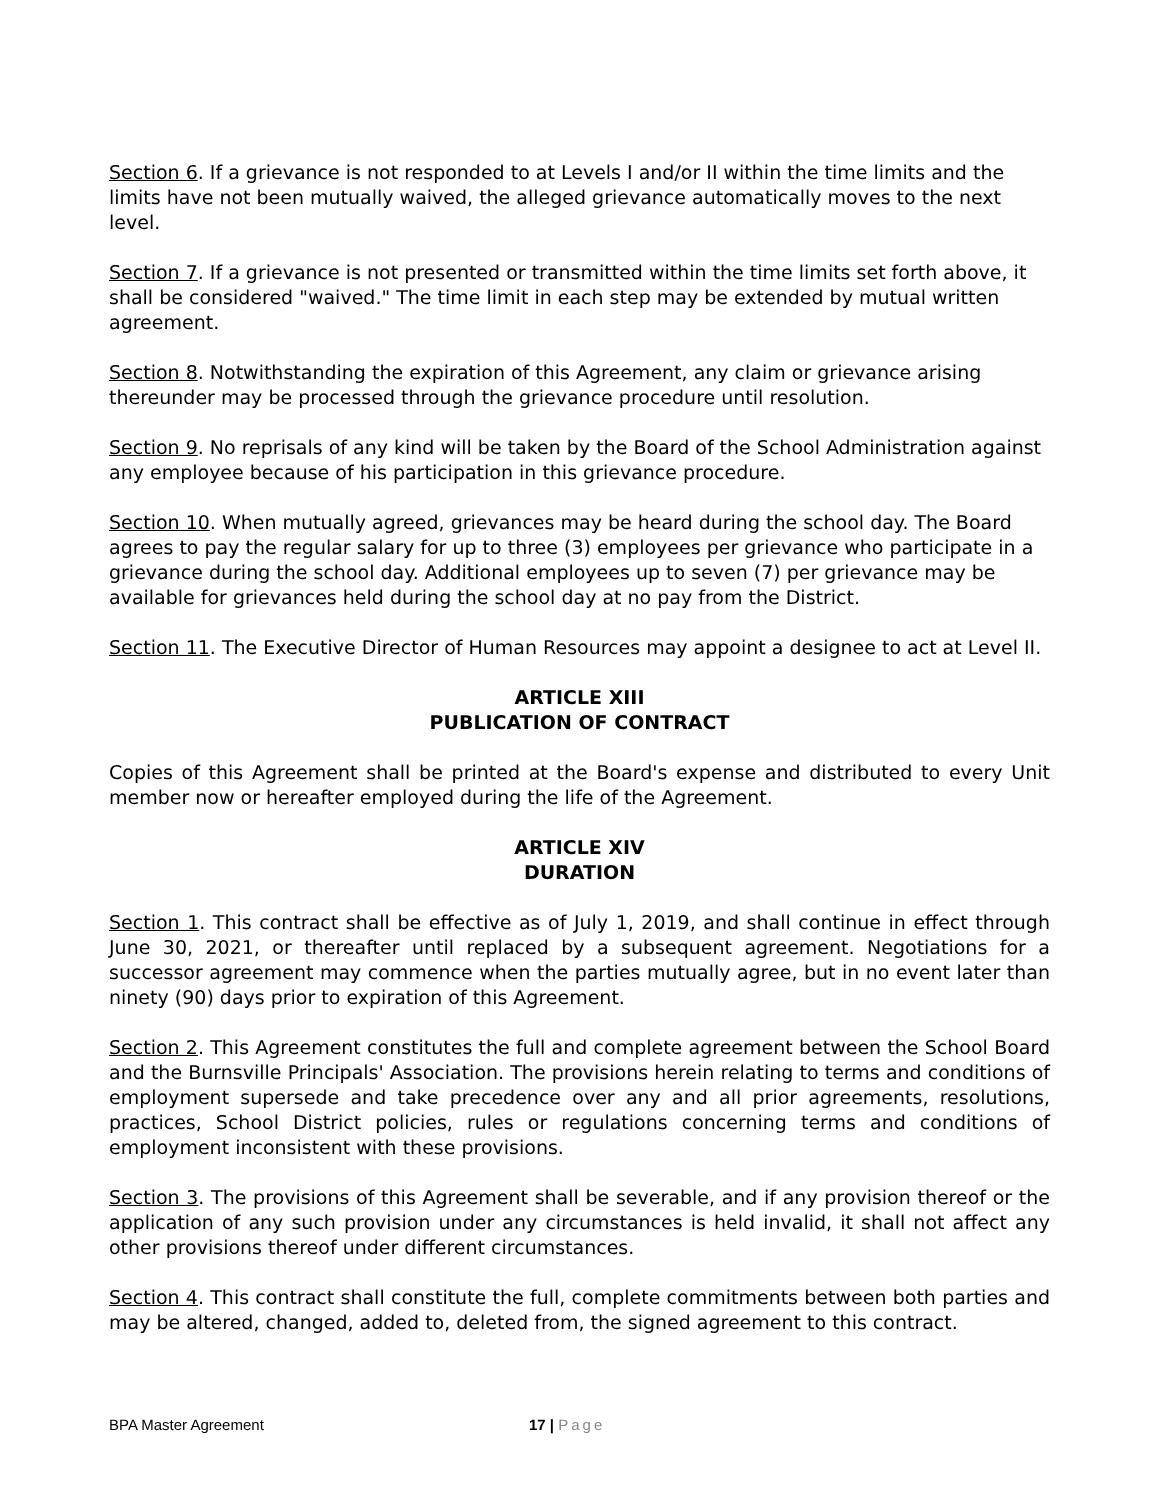Section 6. If a grievance is not responded to at Levels I and/or II within the time limits and the limits have not been mutually waived, the alleged grievance automatically moves to the next level.
Section 7. If a grievance is not presented or transmitted within the time limits set forth above, it shall be considered "waived." The time limit in each step may be extended by mutual written agreement.
Section 8. Notwithstanding the expiration of this Agreement, any claim or grievance arising thereunder may be processed through the grievance procedure until resolution.
Section 9. No reprisals of any kind will be taken by the Board of the School Administration against any employee because of his participation in this grievance procedure.
Section 10. When mutually agreed, grievances may be heard during the school day. The Board agrees to pay the regular salary for up to three (3) employees per grievance who participate in a grievance during the school day. Additional employees up to seven (7) per grievance may be available for grievances held during the school day at no pay from the District.
Section 11. The Executive Director of Human Resources may appoint a designee to act at Level II.
ARTICLE XIII
PUBLICATION OF CONTRACT
Copies of this Agreement shall be printed at the Board's expense and distributed to every Unit member now or hereafter employed during the life of the Agreement.
ARTICLE XIV
DURATION
Section 1. This contract shall be effective as of July 1, 2019, and shall continue in effect through June 30, 2021, or thereafter until replaced by a subsequent agreement. Negotiations for a successor agreement may commence when the parties mutually agree, but in no event later than ninety (90) days prior to expiration of this Agreement.
Section 2. This Agreement constitutes the full and complete agreement between the School Board and the Burnsville Principals' Association. The provisions herein relating to terms and conditions of employment supersede and take precedence over any and all prior agreements, resolutions, practices, School District policies, rules or regulations concerning terms and conditions of employment inconsistent with these provisions.
Section 3. The provisions of this Agreement shall be severable, and if any provision thereof or the application of any such provision under any circumstances is held invalid, it shall not affect any other provisions thereof under different circumstances.
Section 4. This contract shall constitute the full, complete commitments between both parties and may be altered, changed, added to, deleted from, the signed agreement to this contract.
BPA Master Agreement 17 | Page